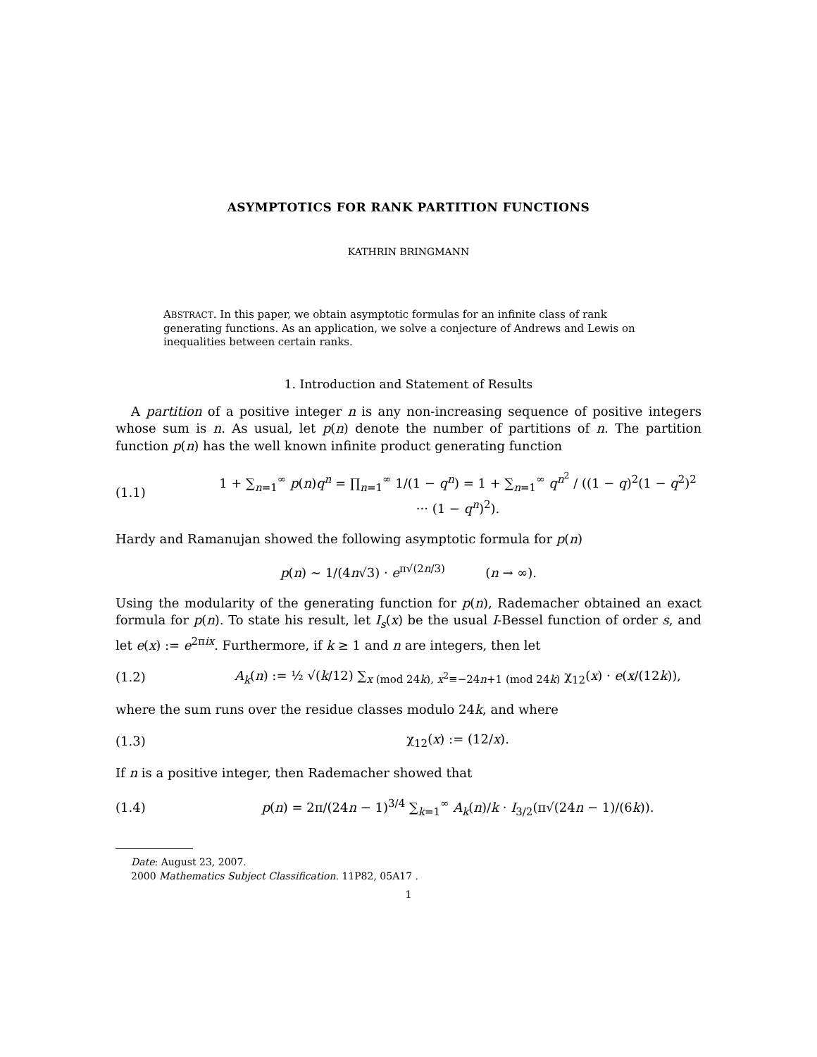ASYMPTOTICS FOR RANK PARTITION FUNCTIONS
KATHRIN BRINGMANN
ABSTRACT. In this paper, we obtain asymptotic formulas for an infinite class of rank generating functions. As an application, we solve a conjecture of Andrews and Lewis on inequalities between certain ranks.
1. Introduction and Statement of Results
A partition of a positive integer n is any non-increasing sequence of positive integers whose sum is n. As usual, let p(n) denote the number of partitions of n. The partition function p(n) has the well known infinite product generating function
(1.1) 1 + ∑<sub>n=1</sub><sup>∞</sup> p(n)q<sup>n</sup> = ∏<sub>n=1</sub><sup>∞</sup> 1/(1 − q<sup>n</sup>) = 1 + ∑<sub>n=1</sub><sup>∞</sup> q<sup>n<sup>2</sup></sup> / ((1 − q)<sup>2</sup>(1 − q<sup>2</sup>)<sup>2</sup> ··· (1 − q<sup>n</sup>)<sup>2</sup>).
Hardy and Ramanujan showed the following asymptotic formula for p(n)
p(n) ∼ 1/(4n√3) · e<sup>π√(2n/3)</sup> (n → ∞).
Using the modularity of the generating function for p(n), Rademacher obtained an exact formula for p(n). To state his result, let I<sub>s</sub>(x) be the usual I-Bessel function of order s, and let e(x) := e<sup>2πix</sup>. Furthermore, if k ≥ 1 and n are integers, then let
(1.2) A<sub>k</sub>(n) := ½ √(k/12) ∑<sub>x (mod 24k), x<sup>2</sup>≡−24n+1 (mod 24k)</sub> χ<sub>12</sub>(x) · e(x/(12k)),
where the sum runs over the residue classes modulo 24k, and where
(1.3) χ<sub>12</sub>(x) := (12/x).
If n is a positive integer, then Rademacher showed that
(1.4) p(n) = 2π/(24n − 1)<sup>3/4</sup> ∑<sub>k=1</sub><sup>∞</sup> A<sub>k</sub>(n)/k · I<sub>3/2</sub>(π√(24n − 1)/(6k)).
Date: August 23, 2007.
2000 Mathematics Subject Classification. 11P82, 05A17 .
1